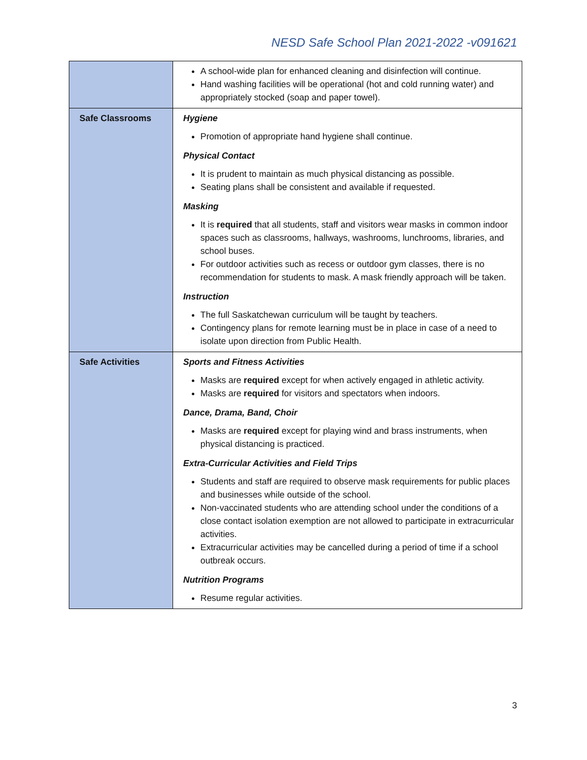NESD Safe School Plan 2021-2022 -v091621
| | A school-wide plan for enhanced cleaning and disinfection will continue. Hand washing facilities will be operational (hot and cold running water) and appropriately stocked (soap and paper towel). |
| Safe Classrooms | Hygiene Promotion of appropriate hand hygiene shall continue. Physical Contact It is prudent to maintain as much physical distancing as possible. Seating plans shall be consistent and available if requested. Masking It is required that all students, staff and visitors wear masks in common indoor spaces such as classrooms, hallways, washrooms, lunchrooms, libraries, and school buses. For outdoor activities such as recess or outdoor gym classes, there is no recommendation for students to mask. A mask friendly approach will be taken. Instruction The full Saskatchewan curriculum will be taught by teachers. Contingency plans for remote learning must be in place in case of a need to isolate upon direction from Public Health. |
| Safe Activities | Sports and Fitness Activities Masks are required except for when actively engaged in athletic activity. Masks are required for visitors and spectators when indoors. Dance, Drama, Band, Choir Masks are required except for playing wind and brass instruments, when physical distancing is practiced. Extra-Curricular Activities and Field Trips Students and staff are required to observe mask requirements for public places and businesses while outside of the school. Non-vaccinated students who are attending school under the conditions of a close contact isolation exemption are not allowed to participate in extracurricular activities. Extracurricular activities may be cancelled during a period of time if a school outbreak occurs. Nutrition Programs Resume regular activities. |
3